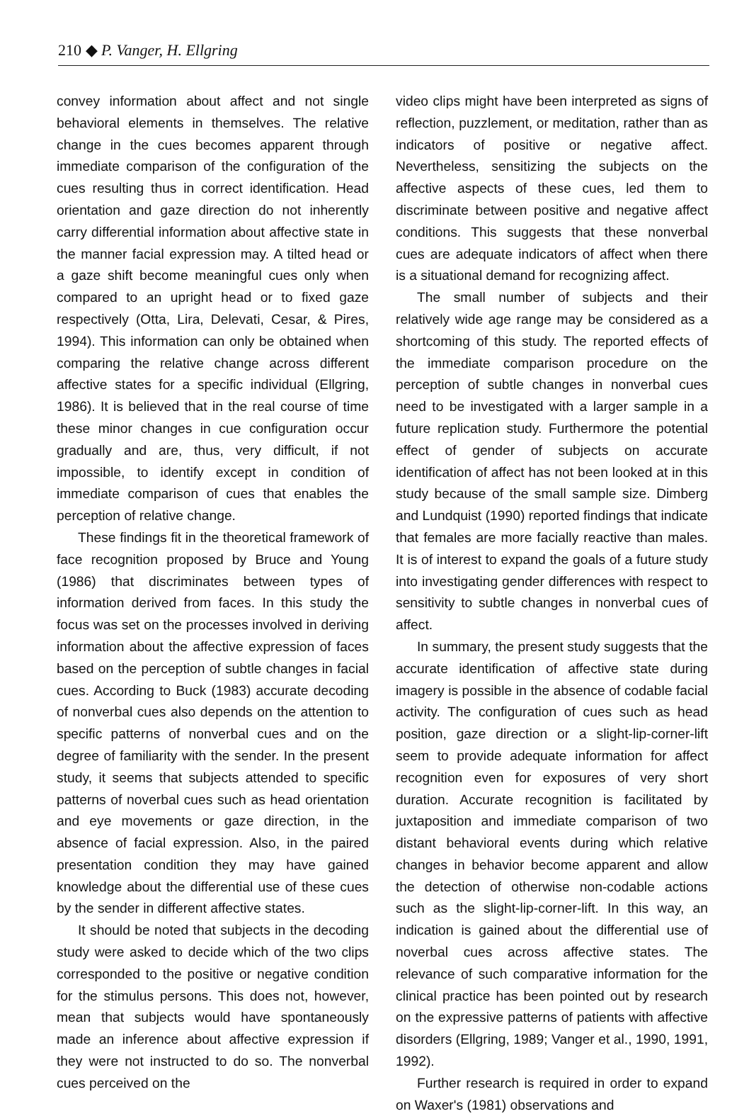210 ◆ P. Vanger, H. Ellgring
convey information about affect and not single behavioral elements in themselves. The relative change in the cues becomes apparent through immediate comparison of the configuration of the cues resulting thus in correct identification. Head orientation and gaze direction do not inherently carry differential information about affective state in the manner facial expression may. A tilted head or a gaze shift become meaningful cues only when compared to an upright head or to fixed gaze respectively (Otta, Lira, Delevati, Cesar, & Pires, 1994). This information can only be obtained when comparing the relative change across different affective states for a specific individual (Ellgring, 1986). It is believed that in the real course of time these minor changes in cue configuration occur gradually and are, thus, very difficult, if not impossible, to identify except in condition of immediate comparison of cues that enables the perception of relative change.
These findings fit in the theoretical framework of face recognition proposed by Bruce and Young (1986) that discriminates between types of information derived from faces. In this study the focus was set on the processes involved in deriving information about the affective expression of faces based on the perception of subtle changes in facial cues. According to Buck (1983) accurate decoding of nonverbal cues also depends on the attention to specific patterns of nonverbal cues and on the degree of familiarity with the sender. In the present study, it seems that subjects attended to specific patterns of noverbal cues such as head orientation and eye movements or gaze direction, in the absence of facial expression. Also, in the paired presentation condition they may have gained knowledge about the differential use of these cues by the sender in different affective states.
It should be noted that subjects in the decoding study were asked to decide which of the two clips corresponded to the positive or negative condition for the stimulus persons. This does not, however, mean that subjects would have spontaneously made an inference about affective expression if they were not instructed to do so. The nonverbal cues perceived on the
video clips might have been interpreted as signs of reflection, puzzlement, or meditation, rather than as indicators of positive or negative affect. Nevertheless, sensitizing the subjects on the affective aspects of these cues, led them to discriminate between positive and negative affect conditions. This suggests that these nonverbal cues are adequate indicators of affect when there is a situational demand for recognizing affect.
The small number of subjects and their relatively wide age range may be considered as a shortcoming of this study. The reported effects of the immediate comparison procedure on the perception of subtle changes in nonverbal cues need to be investigated with a larger sample in a future replication study. Furthermore the potential effect of gender of subjects on accurate identification of affect has not been looked at in this study because of the small sample size. Dimberg and Lundquist (1990) reported findings that indicate that females are more facially reactive than males. It is of interest to expand the goals of a future study into investigating gender differences with respect to sensitivity to subtle changes in nonverbal cues of affect.
In summary, the present study suggests that the accurate identification of affective state during imagery is possible in the absence of codable facial activity. The configuration of cues such as head position, gaze direction or a slight-lip-corner-lift seem to provide adequate information for affect recognition even for exposures of very short duration. Accurate recognition is facilitated by juxtaposition and immediate comparison of two distant behavioral events during which relative changes in behavior become apparent and allow the detection of otherwise non-codable actions such as the slight-lip-corner-lift. In this way, an indication is gained about the differential use of noverbal cues across affective states. The relevance of such comparative information for the clinical practice has been pointed out by research on the expressive patterns of patients with affective disorders (Ellgring, 1989; Vanger et al., 1990, 1991, 1992).
Further research is required in order to expand on Waxer's (1981) observations and